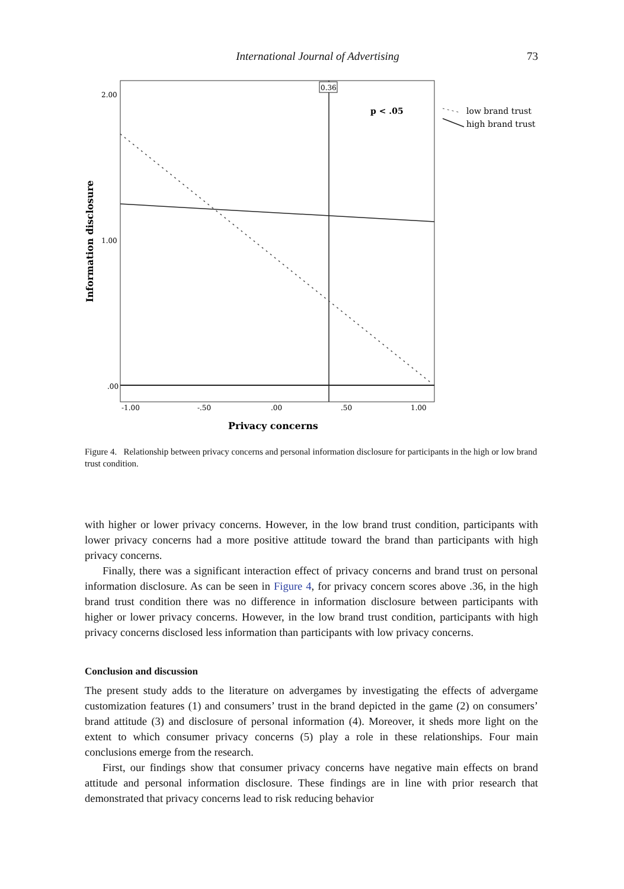International Journal of Advertising 73
0.36
p < .05
2.00
1.00
.00
-1.00
-.50
.00
.50
1.00
Privacy concerns
Information disclosure
low brand trust
high brand trust
Figure 4. Relationship between privacy concerns and personal information disclosure for participants in the high or low brand trust condition.
with higher or lower privacy concerns. However, in the low brand trust condition, participants with lower privacy concerns had a more positive attitude toward the brand than participants with high privacy concerns.
Finally, there was a significant interaction effect of privacy concerns and brand trust on personal information disclosure. As can be seen in Figure 4, for privacy concern scores above .36, in the high brand trust condition there was no difference in information disclosure between participants with higher or lower privacy concerns. However, in the low brand trust condition, participants with high privacy concerns disclosed less information than participants with low privacy concerns.
Conclusion and discussion
The present study adds to the literature on advergames by investigating the effects of advergame customization features (1) and consumers’ trust in the brand depicted in the game (2) on consumers’ brand attitude (3) and disclosure of personal information (4). Moreover, it sheds more light on the extent to which consumer privacy concerns (5) play a role in these relationships. Four main conclusions emerge from the research.
First, our findings show that consumer privacy concerns have negative main effects on brand attitude and personal information disclosure. These findings are in line with prior research that demonstrated that privacy concerns lead to risk reducing behavior